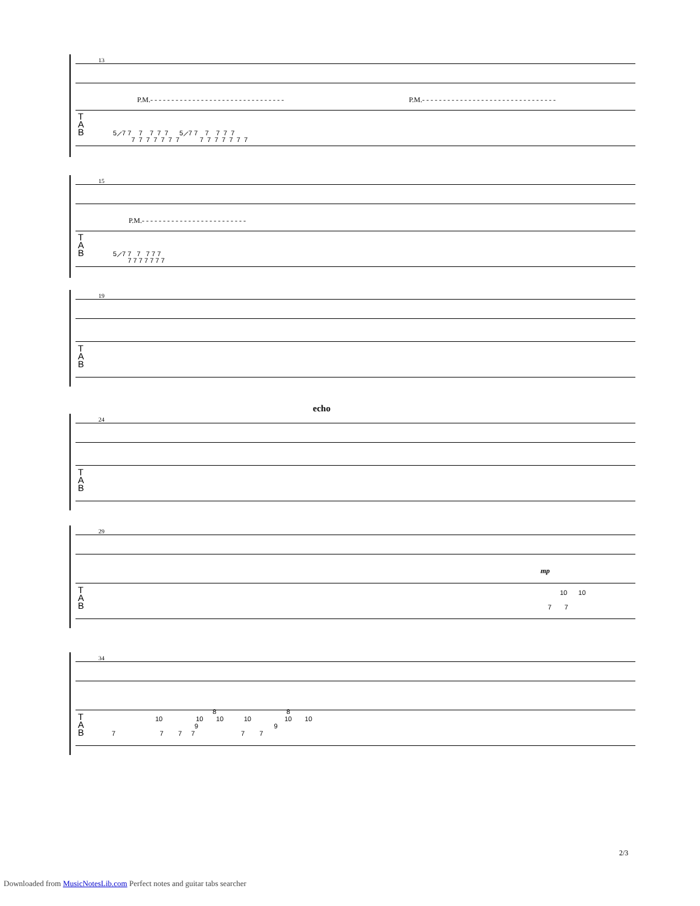13
P.M.- - - - - - - - - - - - - - - - - - - - - - - - - - - - - - - -
P.M.- - - - - - - - - - - - - - - - - - - - - - - - - - - - - - - -
T
A
B
5⟋7 7 7 7 7 7 5⟋7 7 7 7 7 7
7 7 7 7 7 7 7 7 7 7 7 7 7 7
15
P.M.- - - - - - - - - - - - - - - - - - - - - - - - -
T
A
B
5⟋7 7 7 7 7 7
7 7 7 7 7 7 7
19
T
A
B
echo
24
T
A
B
29
mp
T
A
B
10 10
7 7
34
T
A
B
8 8
10 10 10 10 10 10
9 9
7 7 7 7 7 7
2/3
Downloaded from MusicNotesLib.com Perfect notes and guitar tabs searcher